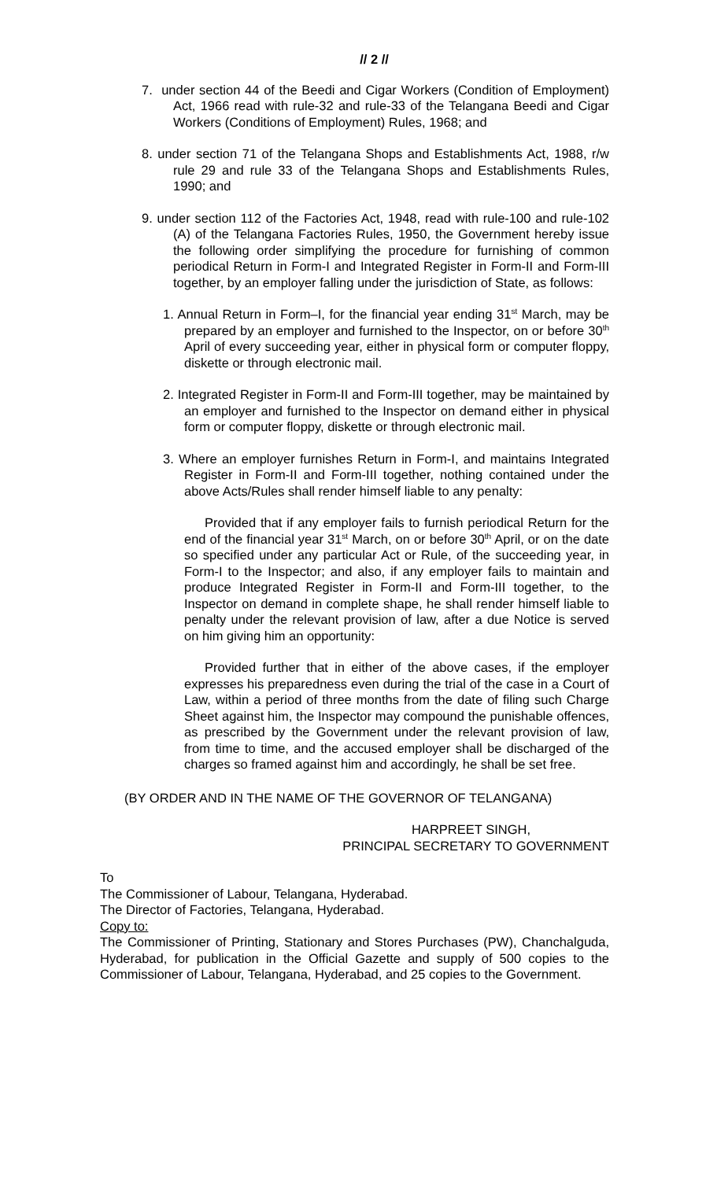// 2 //
7. under section 44 of the Beedi and Cigar Workers (Condition of Employment) Act, 1966 read with rule-32 and rule-33 of the Telangana Beedi and Cigar Workers (Conditions of Employment) Rules, 1968; and
8. under section 71 of the Telangana Shops and Establishments Act, 1988, r/w rule 29 and rule 33 of the Telangana Shops and Establishments Rules, 1990; and
9. under section 112 of the Factories Act, 1948, read with rule-100 and rule-102 (A) of the Telangana Factories Rules, 1950, the Government hereby issue the following order simplifying the procedure for furnishing of common periodical Return in Form-I and Integrated Register in Form-II and Form-III together, by an employer falling under the jurisdiction of State, as follows:
1. Annual Return in Form–I, for the financial year ending 31<sup>st</sup> March, may be prepared by an employer and furnished to the Inspector, on or before 30<sup>th</sup> April of every succeeding year, either in physical form or computer floppy, diskette or through electronic mail.
2. Integrated Register in Form-II and Form-III together, may be maintained by an employer and furnished to the Inspector on demand either in physical form or computer floppy, diskette or through electronic mail.
3. Where an employer furnishes Return in Form-I, and maintains Integrated Register in Form-II and Form-III together, nothing contained under the above Acts/Rules shall render himself liable to any penalty:
Provided that if any employer fails to furnish periodical Return for the end of the financial year 31<sup>st</sup> March, on or before 30<sup>th</sup> April, or on the date so specified under any particular Act or Rule, of the succeeding year, in Form-I to the Inspector; and also, if any employer fails to maintain and produce Integrated Register in Form-II and Form-III together, to the Inspector on demand in complete shape, he shall render himself liable to penalty under the relevant provision of law, after a due Notice is served on him giving him an opportunity:
Provided further that in either of the above cases, if the employer expresses his preparedness even during the trial of the case in a Court of Law, within a period of three months from the date of filing such Charge Sheet against him, the Inspector may compound the punishable offences, as prescribed by the Government under the relevant provision of law, from time to time, and the accused employer shall be discharged of the charges so framed against him and accordingly, he shall be set free.
(BY ORDER AND IN THE NAME OF THE GOVERNOR OF TELANGANA)
HARPREET SINGH,
PRINCIPAL SECRETARY TO GOVERNMENT
To
The Commissioner of Labour, Telangana, Hyderabad.
The Director of Factories, Telangana, Hyderabad.
Copy to:
The Commissioner of Printing, Stationary and Stores Purchases (PW), Chanchalguda, Hyderabad, for publication in the Official Gazette and supply of 500 copies to the Commissioner of Labour, Telangana, Hyderabad, and 25 copies to the Government.